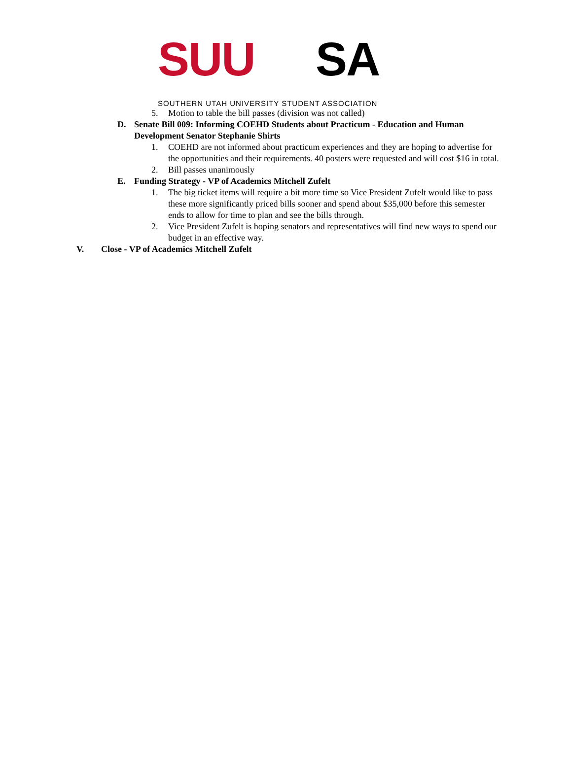SUU SA
SOUTHERN UTAH UNIVERSITY STUDENT ASSOCIATION
5. Motion to table the bill passes (division was not called)
D. Senate Bill 009: Informing COEHD Students about Practicum - Education and Human Development Senator Stephanie Shirts
1. COEHD are not informed about practicum experiences and they are hoping to advertise for the opportunities and their requirements. 40 posters were requested and will cost $16 in total.
2. Bill passes unanimously
E. Funding Strategy - VP of Academics Mitchell Zufelt
1. The big ticket items will require a bit more time so Vice President Zufelt would like to pass these more significantly priced bills sooner and spend about $35,000 before this semester ends to allow for time to plan and see the bills through.
2. Vice President Zufelt is hoping senators and representatives will find new ways to spend our budget in an effective way.
V. Close - VP of Academics Mitchell Zufelt